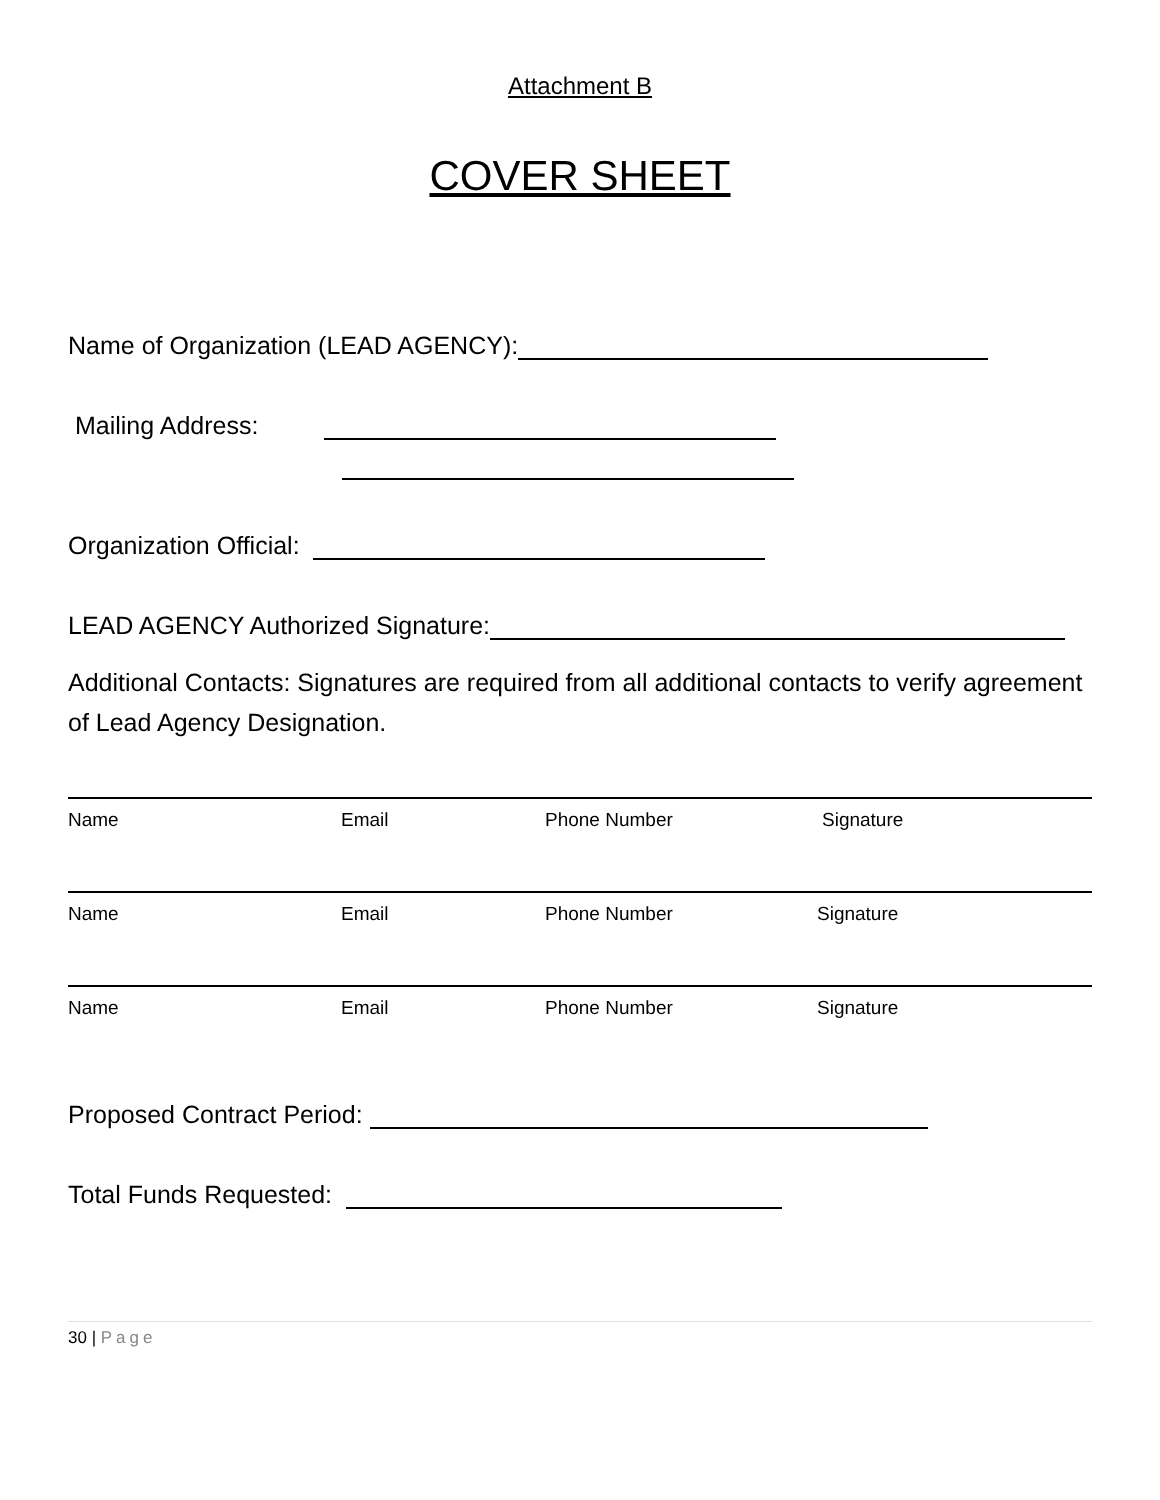Attachment B
COVER SHEET
Name of Organization (LEAD AGENCY):
Mailing Address:
Organization Official:
LEAD AGENCY Authorized Signature:
Additional Contacts: Signatures are required from all additional contacts to verify agreement of Lead Agency Designation.
Name Email Phone Number Signature
Name Email Phone Number Signature
Name Email Phone Number Signature
Proposed Contract Period:
Total Funds Requested:
30 | Page